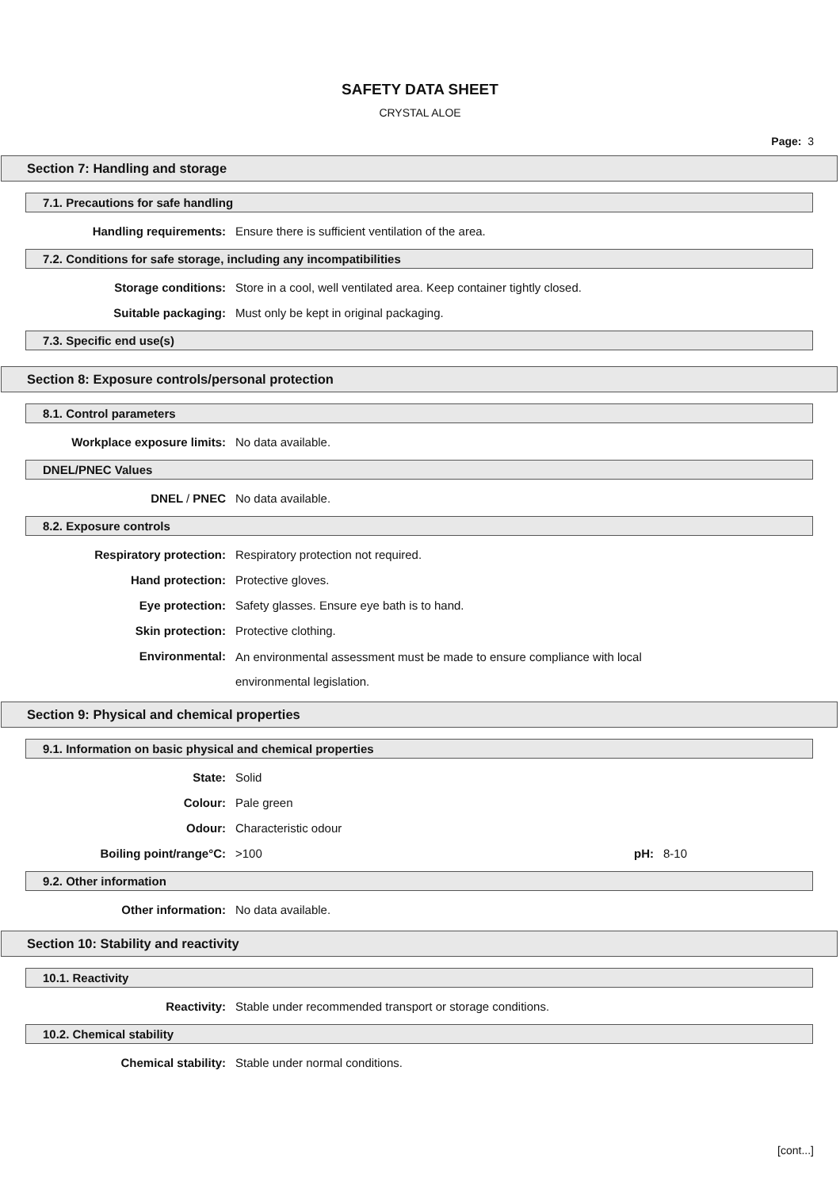SAFETY DATA SHEET
CRYSTAL ALOE
Page: 3
Section 7: Handling and storage
7.1. Precautions for safe handling
Handling requirements: Ensure there is sufficient ventilation of the area.
7.2. Conditions for safe storage, including any incompatibilities
Storage conditions: Store in a cool, well ventilated area. Keep container tightly closed.
Suitable packaging: Must only be kept in original packaging.
7.3. Specific end use(s)
Section 8: Exposure controls/personal protection
8.1. Control parameters
Workplace exposure limits: No data available.
DNEL/PNEC Values
DNEL / PNEC No data available.
8.2. Exposure controls
Respiratory protection: Respiratory protection not required.
Hand protection: Protective gloves.
Eye protection: Safety glasses. Ensure eye bath is to hand.
Skin protection: Protective clothing.
Environmental:
An environmental assessment must be made to ensure compliance with local environmental legislation.
Section 9: Physical and chemical properties
9.1. Information on basic physical and chemical properties
State: Solid
Colour: Pale green
Odour: Characteristic odour
Boiling point/range°C: >100 pH: 8-10
9.2. Other information
Other information: No data available.
Section 10: Stability and reactivity
10.1. Reactivity
Reactivity: Stable under recommended transport or storage conditions.
10.2. Chemical stability
Chemical stability: Stable under normal conditions.
[cont...]